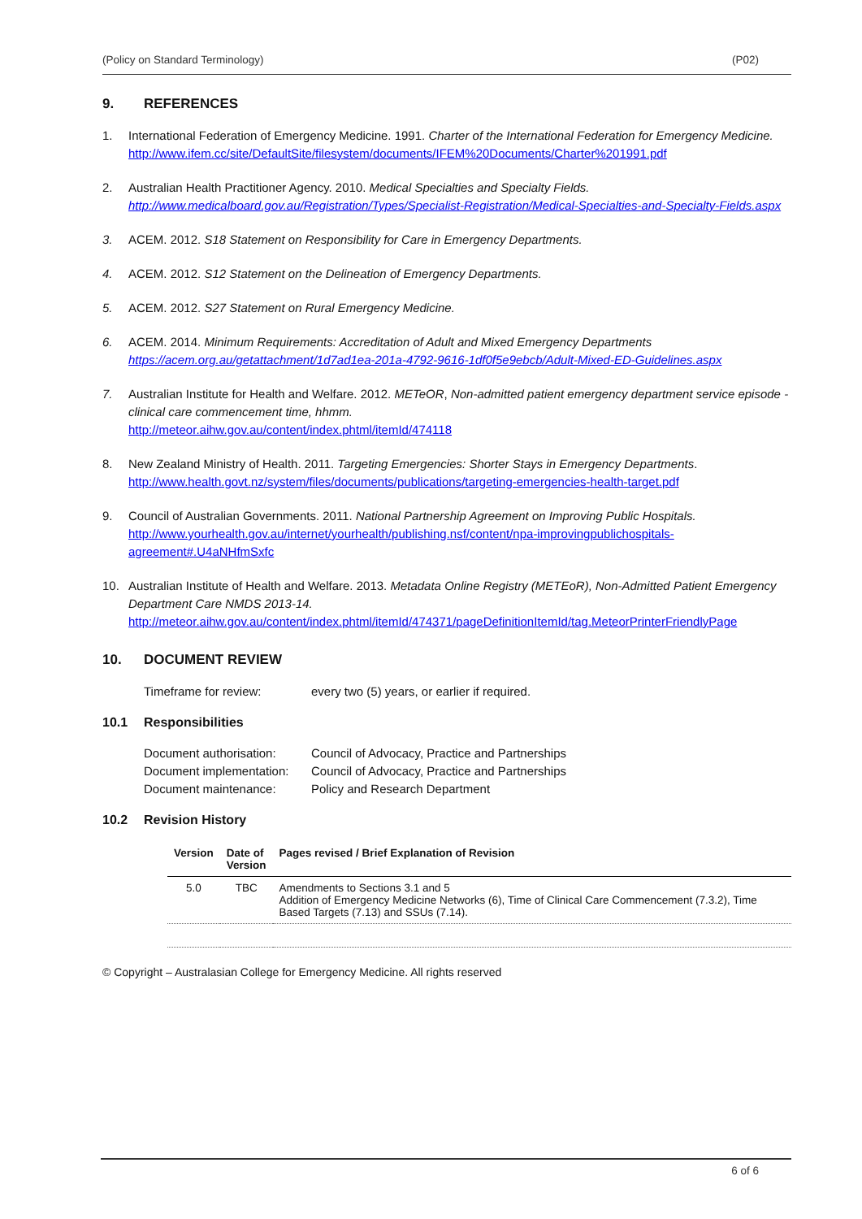(Policy on Standard Terminology) (P02)
9. REFERENCES
1. International Federation of Emergency Medicine. 1991. Charter of the International Federation for Emergency Medicine.
http://www.ifem.cc/site/DefaultSite/filesystem/documents/IFEM%20Documents/Charter%201991.pdf
2. Australian Health Practitioner Agency. 2010. Medical Specialties and Specialty Fields. http://www.medicalboard.gov.au/Registration/Types/Specialist-Registration/Medical-Specialties-and-Specialty-Fields.aspx
3. ACEM. 2012. S18 Statement on Responsibility for Care in Emergency Departments.
4. ACEM. 2012. S12 Statement on the Delineation of Emergency Departments.
5. ACEM. 2012. S27 Statement on Rural Emergency Medicine.
6. ACEM. 2014. Minimum Requirements: Accreditation of Adult and Mixed Emergency Departments
https://acem.org.au/getattachment/1d7ad1ea-201a-4792-9616-1df0f5e9ebcb/Adult-Mixed-ED-Guidelines.aspx
7. Australian Institute for Health and Welfare. 2012. METeOR, Non-admitted patient emergency department service episode - clinical care commencement time, hhmm.
http://meteor.aihw.gov.au/content/index.phtml/itemId/474118
8. New Zealand Ministry of Health. 2011. Targeting Emergencies: Shorter Stays in Emergency Departments.
http://www.health.govt.nz/system/files/documents/publications/targeting-emergencies-health-target.pdf
9. Council of Australian Governments. 2011. National Partnership Agreement on Improving Public Hospitals.
http://www.yourhealth.gov.au/internet/yourhealth/publishing.nsf/content/npa-improvingpublichospitals-agreement#.U4aNHfmSxfc
10. Australian Institute of Health and Welfare. 2013. Metadata Online Registry (METEoR), Non-Admitted Patient Emergency Department Care NMDS 2013-14.
http://meteor.aihw.gov.au/content/index.phtml/itemId/474371/pageDefinitionItemId/tag.MeteorPrinterFriendlyPage
10. DOCUMENT REVIEW
Timeframe for review: every two (5) years, or earlier if required.
10.1 Responsibilities
Document authorisation: Council of Advocacy, Practice and Partnerships
Document implementation: Council of Advocacy, Practice and Partnerships
Document maintenance: Policy and Research Department
10.2 Revision History
| Version | Date of Version | Pages revised / Brief Explanation of Revision |
| --- | --- | --- |
| 5.0 | TBC | Amendments to Sections 3.1 and 5 Addition of Emergency Medicine Networks (6), Time of Clinical Care Commencement (7.3.2), Time Based Targets (7.13) and SSUs (7.14). |
© Copyright – Australasian College for Emergency Medicine. All rights reserved
6 of 6